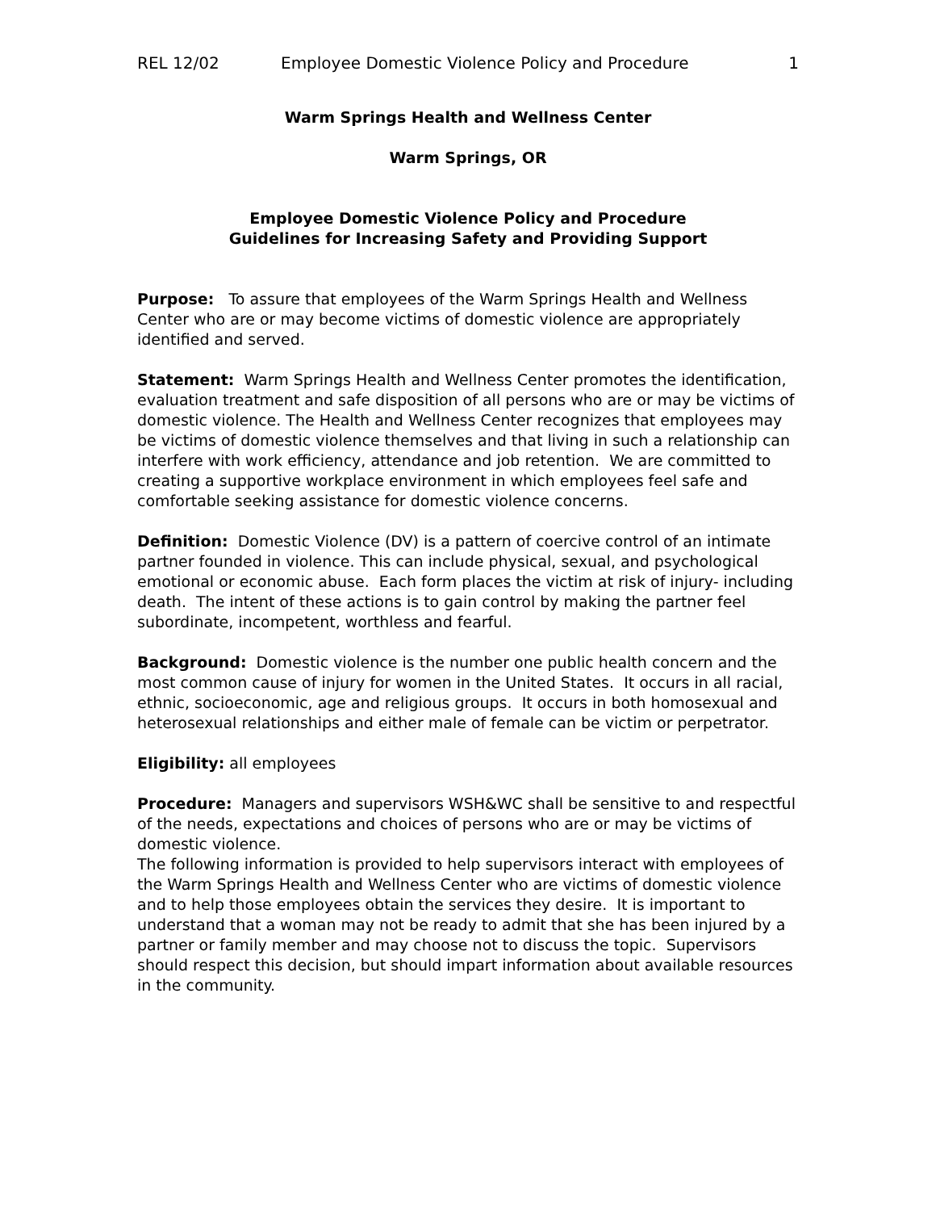REL 12/02 Employee Domestic Violence Policy and Procedure 1
Warm Springs Health and Wellness Center
Warm Springs, OR
Employee Domestic Violence Policy and Procedure
Guidelines for Increasing Safety and Providing Support
Purpose: To assure that employees of the Warm Springs Health and Wellness Center who are or may become victims of domestic violence are appropriately identified and served.
Statement: Warm Springs Health and Wellness Center promotes the identification, evaluation treatment and safe disposition of all persons who are or may be victims of domestic violence. The Health and Wellness Center recognizes that employees may be victims of domestic violence themselves and that living in such a relationship can interfere with work efficiency, attendance and job retention. We are committed to creating a supportive workplace environment in which employees feel safe and comfortable seeking assistance for domestic violence concerns.
Definition: Domestic Violence (DV) is a pattern of coercive control of an intimate partner founded in violence. This can include physical, sexual, and psychological emotional or economic abuse. Each form places the victim at risk of injury- including death. The intent of these actions is to gain control by making the partner feel subordinate, incompetent, worthless and fearful.
Background: Domestic violence is the number one public health concern and the most common cause of injury for women in the United States. It occurs in all racial, ethnic, socioeconomic, age and religious groups. It occurs in both homosexual and heterosexual relationships and either male of female can be victim or perpetrator.
Eligibility: all employees
Procedure: Managers and supervisors WSH&WC shall be sensitive to and respectful of the needs, expectations and choices of persons who are or may be victims of domestic violence.
The following information is provided to help supervisors interact with employees of the Warm Springs Health and Wellness Center who are victims of domestic violence and to help those employees obtain the services they desire. It is important to understand that a woman may not be ready to admit that she has been injured by a partner or family member and may choose not to discuss the topic. Supervisors should respect this decision, but should impart information about available resources in the community.